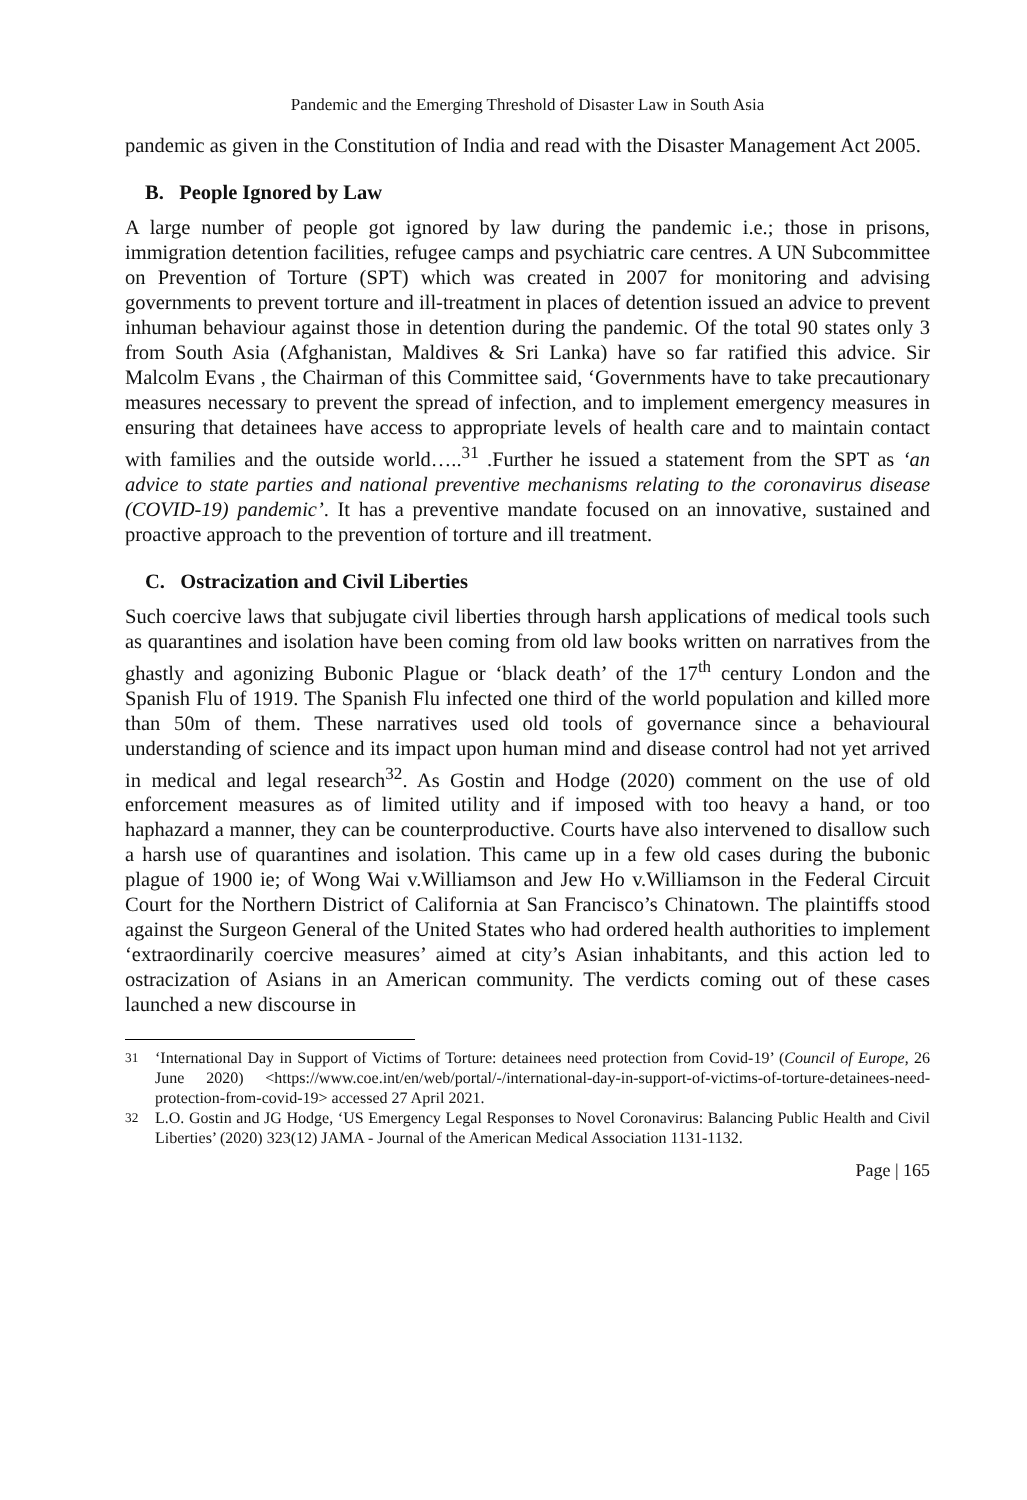Pandemic and the Emerging Threshold of Disaster Law in South Asia
pandemic as given in the Constitution of India and read with the Disaster Management Act 2005.
B. People Ignored by Law
A large number of people got ignored by law during the pandemic i.e.; those in prisons, immigration detention facilities, refugee camps and psychiatric care centres. A UN Subcommittee on Prevention of Torture (SPT) which was created in 2007 for monitoring and advising governments to prevent torture and ill-treatment in places of detention issued an advice to prevent inhuman behaviour against those in detention during the pandemic. Of the total 90 states only 3 from South Asia (Afghanistan, Maldives & Sri Lanka) have so far ratified this advice. Sir Malcolm Evans , the Chairman of this Committee said, ‘Governments have to take precautionary measures necessary to prevent the spread of infection, and to implement emergency measures in ensuring that detainees have access to appropriate levels of health care and to maintain contact with families and the outside world…..<sup>31</sup> .Further he issued a statement from the SPT as ‘an advice to state parties and national preventive mechanisms relating to the coronavirus disease (COVID-19) pandemic’. It has a preventive mandate focused on an innovative, sustained and proactive approach to the prevention of torture and ill treatment.
C. Ostracization and Civil Liberties
Such coercive laws that subjugate civil liberties through harsh applications of medical tools such as quarantines and isolation have been coming from old law books written on narratives from the ghastly and agonizing Bubonic Plague or ‘black death’ of the 17<sup>th</sup> century London and the Spanish Flu of 1919. The Spanish Flu infected one third of the world population and killed more than 50m of them. These narratives used old tools of governance since a behavioural understanding of science and its impact upon human mind and disease control had not yet arrived in medical and legal research<sup>32</sup>. As Gostin and Hodge (2020) comment on the use of old enforcement measures as of limited utility and if imposed with too heavy a hand, or too haphazard a manner, they can be counterproductive. Courts have also intervened to disallow such a harsh use of quarantines and isolation. This came up in a few old cases during the bubonic plague of 1900 ie; of Wong Wai v.Williamson and Jew Ho v.Williamson in the Federal Circuit Court for the Northern District of California at San Francisco’s Chinatown. The plaintiffs stood against the Surgeon General of the United States who had ordered health authorities to implement ‘extraordinarily coercive measures’ aimed at city’s Asian inhabitants, and this action led to ostracization of Asians in an American community. The verdicts coming out of these cases launched a new discourse in
<sup>31</sup> ‘International Day in Support of Victims of Torture: detainees need protection from Covid-19’ (Council of Europe, 26 June 2020) <https://www.coe.int/en/web/portal/-/international-day-in-support-of-victims-of-torture-detainees-need-protection-from-covid-19> accessed 27 April 2021.
<sup>32</sup> L.O. Gostin and JG Hodge, ‘US Emergency Legal Responses to Novel Coronavirus: Balancing Public Health and Civil Liberties’ (2020) 323(12) JAMA - Journal of the American Medical Association 1131-1132.
Page | 165